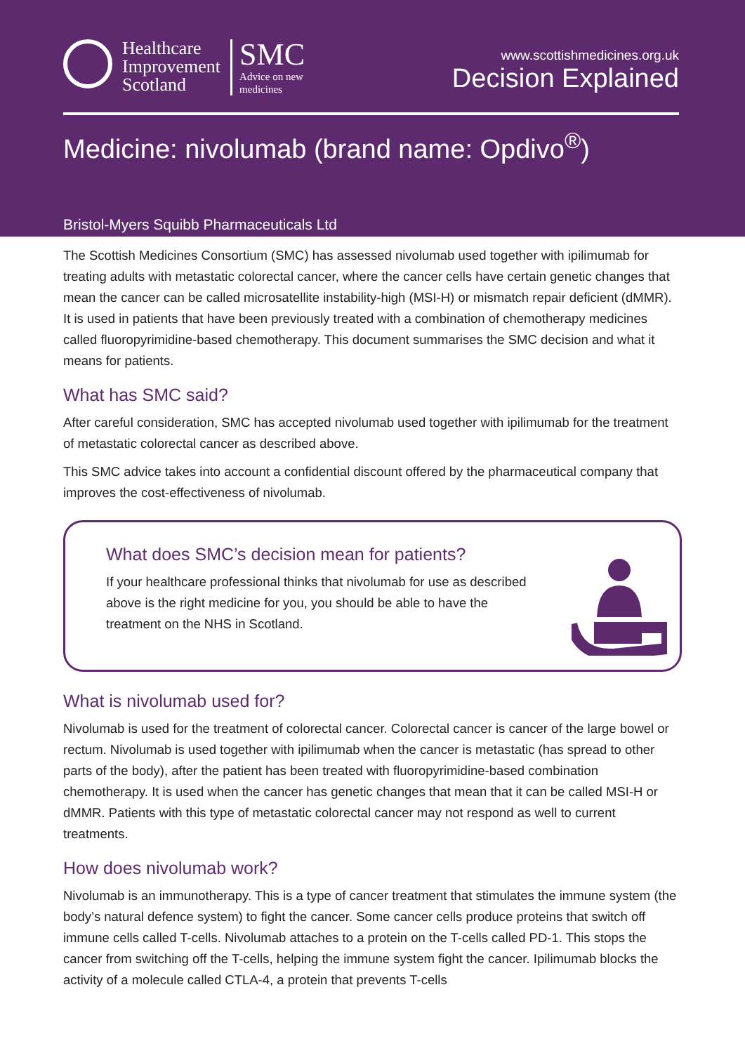Healthcare
Improvement
Scotland
SMC
Advice on new
medicines
www.scottishmedicines.org.uk
Decision Explained
Medicine: nivolumab (brand name: Opdivo<sup>®</sup>)
Bristol-Myers Squibb Pharmaceuticals Ltd
The Scottish Medicines Consortium (SMC) has assessed nivolumab used together with ipilimumab for treating adults with metastatic colorectal cancer, where the cancer cells have certain genetic changes that mean the cancer can be called microsatellite instability-high (MSI-H) or mismatch repair deficient (dMMR). It is used in patients that have been previously treated with a combination of chemotherapy medicines called fluoropyrimidine-based chemotherapy. This document summarises the SMC decision and what it means for patients.
What has SMC said?
After careful consideration, SMC has accepted nivolumab used together with ipilimumab for the treatment of metastatic colorectal cancer as described above.
This SMC advice takes into account a confidential discount offered by the pharmaceutical company that improves the cost-effectiveness of nivolumab.
What does SMC’s decision mean for patients?
If your healthcare professional thinks that nivolumab for use as described above is the right medicine for you, you should be able to have the treatment on the NHS in Scotland.
What is nivolumab used for?
Nivolumab is used for the treatment of colorectal cancer. Colorectal cancer is cancer of the large bowel or rectum. Nivolumab is used together with ipilimumab when the cancer is metastatic (has spread to other parts of the body), after the patient has been treated with fluoropyrimidine-based combination chemotherapy. It is used when the cancer has genetic changes that mean that it can be called MSI-H or dMMR. Patients with this type of metastatic colorectal cancer may not respond as well to current treatments.
How does nivolumab work?
Nivolumab is an immunotherapy. This is a type of cancer treatment that stimulates the immune system (the body’s natural defence system) to fight the cancer. Some cancer cells produce proteins that switch off immune cells called T-cells. Nivolumab attaches to a protein on the T-cells called PD-1. This stops the cancer from switching off the T-cells, helping the immune system fight the cancer. Ipilimumab blocks the activity of a molecule called CTLA-4, a protein that prevents T-cells